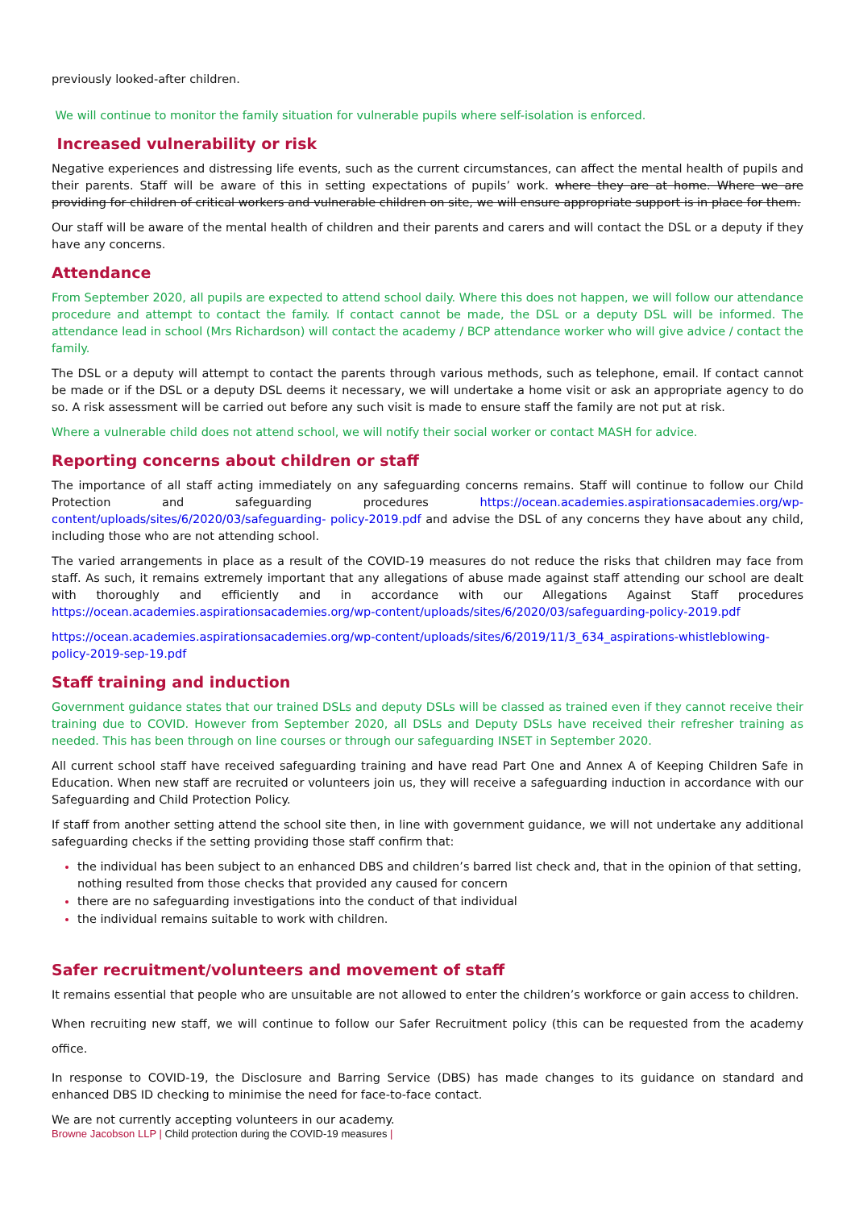previously looked-after children.
We will continue to monitor the family situation for vulnerable pupils where self-isolation is enforced.
Increased vulnerability or risk
Negative experiences and distressing life events, such as the current circumstances, can affect the mental health of pupils and their parents. Staff will be aware of this in setting expectations of pupils’ work. where they are at home. Where we are providing for children of critical workers and vulnerable children on site, we will ensure appropriate support is in place for them.
Our staff will be aware of the mental health of children and their parents and carers and will contact the DSL or a deputy if they have any concerns.
Attendance
From September 2020, all pupils are expected to attend school daily. Where this does not happen, we will follow our attendance procedure and attempt to contact the family. If contact cannot be made, the DSL or a deputy DSL will be informed. The attendance lead in school (Mrs Richardson) will contact the academy / BCP attendance worker who will give advice / contact the family.
The DSL or a deputy will attempt to contact the parents through various methods, such as telephone, email. If contact cannot be made or if the DSL or a deputy DSL deems it necessary, we will undertake a home visit or ask an appropriate agency to do so. A risk assessment will be carried out before any such visit is made to ensure staff the family are not put at risk.
Where a vulnerable child does not attend school, we will notify their social worker or contact MASH for advice.
Reporting concerns about children or staff
The importance of all staff acting immediately on any safeguarding concerns remains. Staff will continue to follow our Child Protection and safeguarding procedures https://ocean.academies.aspirationsacademies.org/wp-content/uploads/sites/6/2020/03/safeguarding- policy-2019.pdf and advise the DSL of any concerns they have about any child, including those who are not attending school.
The varied arrangements in place as a result of the COVID-19 measures do not reduce the risks that children may face from staff. As such, it remains extremely important that any allegations of abuse made against staff attending our school are dealt with thoroughly and efficiently and in accordance with our Allegations Against Staff procedures https://ocean.academies.aspirationsacademies.org/wp-content/uploads/sites/6/2020/03/safeguarding-policy-2019.pdf
https://ocean.academies.aspirationsacademies.org/wp-content/uploads/sites/6/2019/11/3_634_aspirations-whistleblowing-policy-2019-sep-19.pdf
Staff training and induction
Government guidance states that our trained DSLs and deputy DSLs will be classed as trained even if they cannot receive their training due to COVID. However from September 2020, all DSLs and Deputy DSLs have received their refresher training as needed. This has been through on line courses or through our safeguarding INSET in September 2020.
All current school staff have received safeguarding training and have read Part One and Annex A of Keeping Children Safe in Education. When new staff are recruited or volunteers join us, they will receive a safeguarding induction in accordance with our Safeguarding and Child Protection Policy.
If staff from another setting attend the school site then, in line with government guidance, we will not undertake any additional safeguarding checks if the setting providing those staff confirm that:
the individual has been subject to an enhanced DBS and children’s barred list check and, that in the opinion of that setting, nothing resulted from those checks that provided any caused for concern
there are no safeguarding investigations into the conduct of that individual
the individual remains suitable to work with children.
Safer recruitment/volunteers and movement of staff
It remains essential that people who are unsuitable are not allowed to enter the children’s workforce or gain access to children.
When recruiting new staff, we will continue to follow our Safer Recruitment policy (this can be requested from the academy office.
In response to COVID-19, the Disclosure and Barring Service (DBS) has made changes to its guidance on standard and enhanced DBS ID checking to minimise the need for face-to-face contact.
We are not currently accepting volunteers in our academy.
Browne Jacobson LLP | Child protection during the COVID-19 measures |